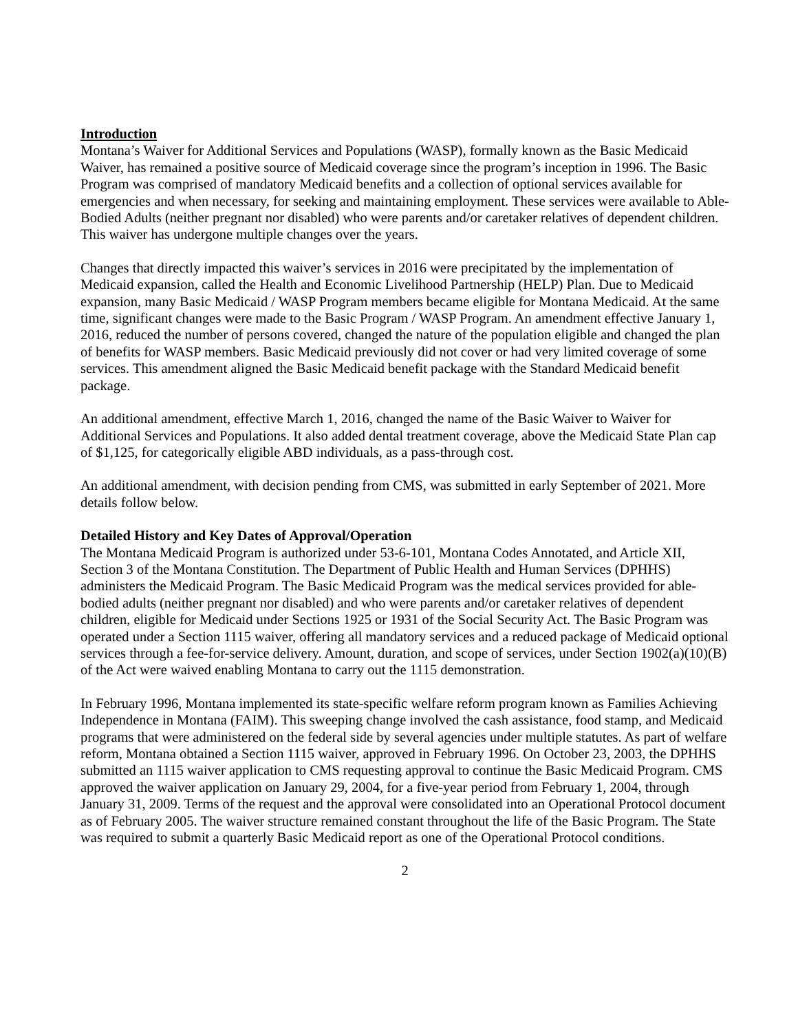Introduction
Montana’s Waiver for Additional Services and Populations (WASP), formally known as the Basic Medicaid Waiver, has remained a positive source of Medicaid coverage since the program’s inception in 1996. The Basic Program was comprised of mandatory Medicaid benefits and a collection of optional services available for emergencies and when necessary, for seeking and maintaining employment. These services were available to Able-Bodied Adults (neither pregnant nor disabled) who were parents and/or caretaker relatives of dependent children. This waiver has undergone multiple changes over the years.
Changes that directly impacted this waiver’s services in 2016 were precipitated by the implementation of Medicaid expansion, called the Health and Economic Livelihood Partnership (HELP) Plan. Due to Medicaid expansion, many Basic Medicaid / WASP Program members became eligible for Montana Medicaid. At the same time, significant changes were made to the Basic Program / WASP Program. An amendment effective January 1, 2016, reduced the number of persons covered, changed the nature of the population eligible and changed the plan of benefits for WASP members. Basic Medicaid previously did not cover or had very limited coverage of some services. This amendment aligned the Basic Medicaid benefit package with the Standard Medicaid benefit package.
An additional amendment, effective March 1, 2016, changed the name of the Basic Waiver to Waiver for Additional Services and Populations. It also added dental treatment coverage, above the Medicaid State Plan cap of $1,125, for categorically eligible ABD individuals, as a pass-through cost.
An additional amendment, with decision pending from CMS, was submitted in early September of 2021. More details follow below.
Detailed History and Key Dates of Approval/Operation
The Montana Medicaid Program is authorized under 53-6-101, Montana Codes Annotated, and Article XII, Section 3 of the Montana Constitution. The Department of Public Health and Human Services (DPHHS) administers the Medicaid Program. The Basic Medicaid Program was the medical services provided for able-bodied adults (neither pregnant nor disabled) and who were parents and/or caretaker relatives of dependent children, eligible for Medicaid under Sections 1925 or 1931 of the Social Security Act. The Basic Program was operated under a Section 1115 waiver, offering all mandatory services and a reduced package of Medicaid optional services through a fee-for-service delivery. Amount, duration, and scope of services, under Section 1902(a)(10)(B) of the Act were waived enabling Montana to carry out the 1115 demonstration.
In February 1996, Montana implemented its state-specific welfare reform program known as Families Achieving Independence in Montana (FAIM). This sweeping change involved the cash assistance, food stamp, and Medicaid programs that were administered on the federal side by several agencies under multiple statutes. As part of welfare reform, Montana obtained a Section 1115 waiver, approved in February 1996. On October 23, 2003, the DPHHS submitted an 1115 waiver application to CMS requesting approval to continue the Basic Medicaid Program. CMS approved the waiver application on January 29, 2004, for a five-year period from February 1, 2004, through January 31, 2009. Terms of the request and the approval were consolidated into an Operational Protocol document as of February 2005. The waiver structure remained constant throughout the life of the Basic Program. The State was required to submit a quarterly Basic Medicaid report as one of the Operational Protocol conditions.
2